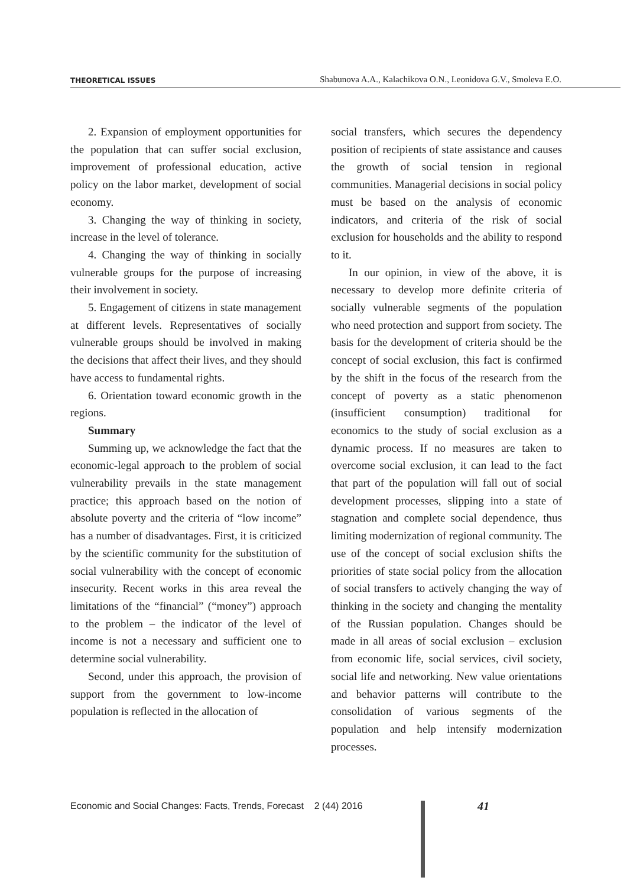THEORETICAL ISSUES Shabunova A.A., Kalachikova O.N., Leonidova G.V., Smoleva E.O.
2. Expansion of employment opportunities for the population that can suffer social exclusion, improvement of professional education, active policy on the labor market, development of social economy.
3. Changing the way of thinking in society, increase in the level of tolerance.
4. Changing the way of thinking in socially vulnerable groups for the purpose of increasing their involvement in society.
5. Engagement of citizens in state management at different levels. Representatives of socially vulnerable groups should be involved in making the decisions that affect their lives, and they should have access to fundamental rights.
6. Orientation toward economic growth in the regions.
Summary
Summing up, we acknowledge the fact that the economic-legal approach to the problem of social vulnerability prevails in the state management practice; this approach based on the notion of absolute poverty and the criteria of “low income” has a number of disadvantages. First, it is criticized by the scientific community for the substitution of social vulnerability with the concept of economic insecurity. Recent works in this area reveal the limitations of the “financial” (“money”) approach to the problem – the indicator of the level of income is not a necessary and sufficient one to determine social vulnerability.
Second, under this approach, the provision of support from the government to low-income population is reflected in the allocation of
social transfers, which secures the dependency position of recipients of state assistance and causes the growth of social tension in regional communities. Managerial decisions in social policy must be based on the analysis of economic indicators, and criteria of the risk of social exclusion for households and the ability to respond to it.
In our opinion, in view of the above, it is necessary to develop more definite criteria of socially vulnerable segments of the population who need protection and support from society. The basis for the development of criteria should be the concept of social exclusion, this fact is confirmed by the shift in the focus of the research from the concept of poverty as a static phenomenon (insufficient consumption) traditional for economics to the study of social exclusion as a dynamic process. If no measures are taken to overcome social exclusion, it can lead to the fact that part of the population will fall out of social development processes, slipping into a state of stagnation and complete social dependence, thus limiting modernization of regional community. The use of the concept of social exclusion shifts the priorities of state social policy from the allocation of social transfers to actively changing the way of thinking in the society and changing the mentality of the Russian population. Changes should be made in all areas of social exclusion – exclusion from economic life, social services, civil society, social life and networking. New value orientations and behavior patterns will contribute to the consolidation of various segments of the population and help intensify modernization processes.
Economic and Social Changes: Facts, Trends, Forecast 2 (44) 2016
41